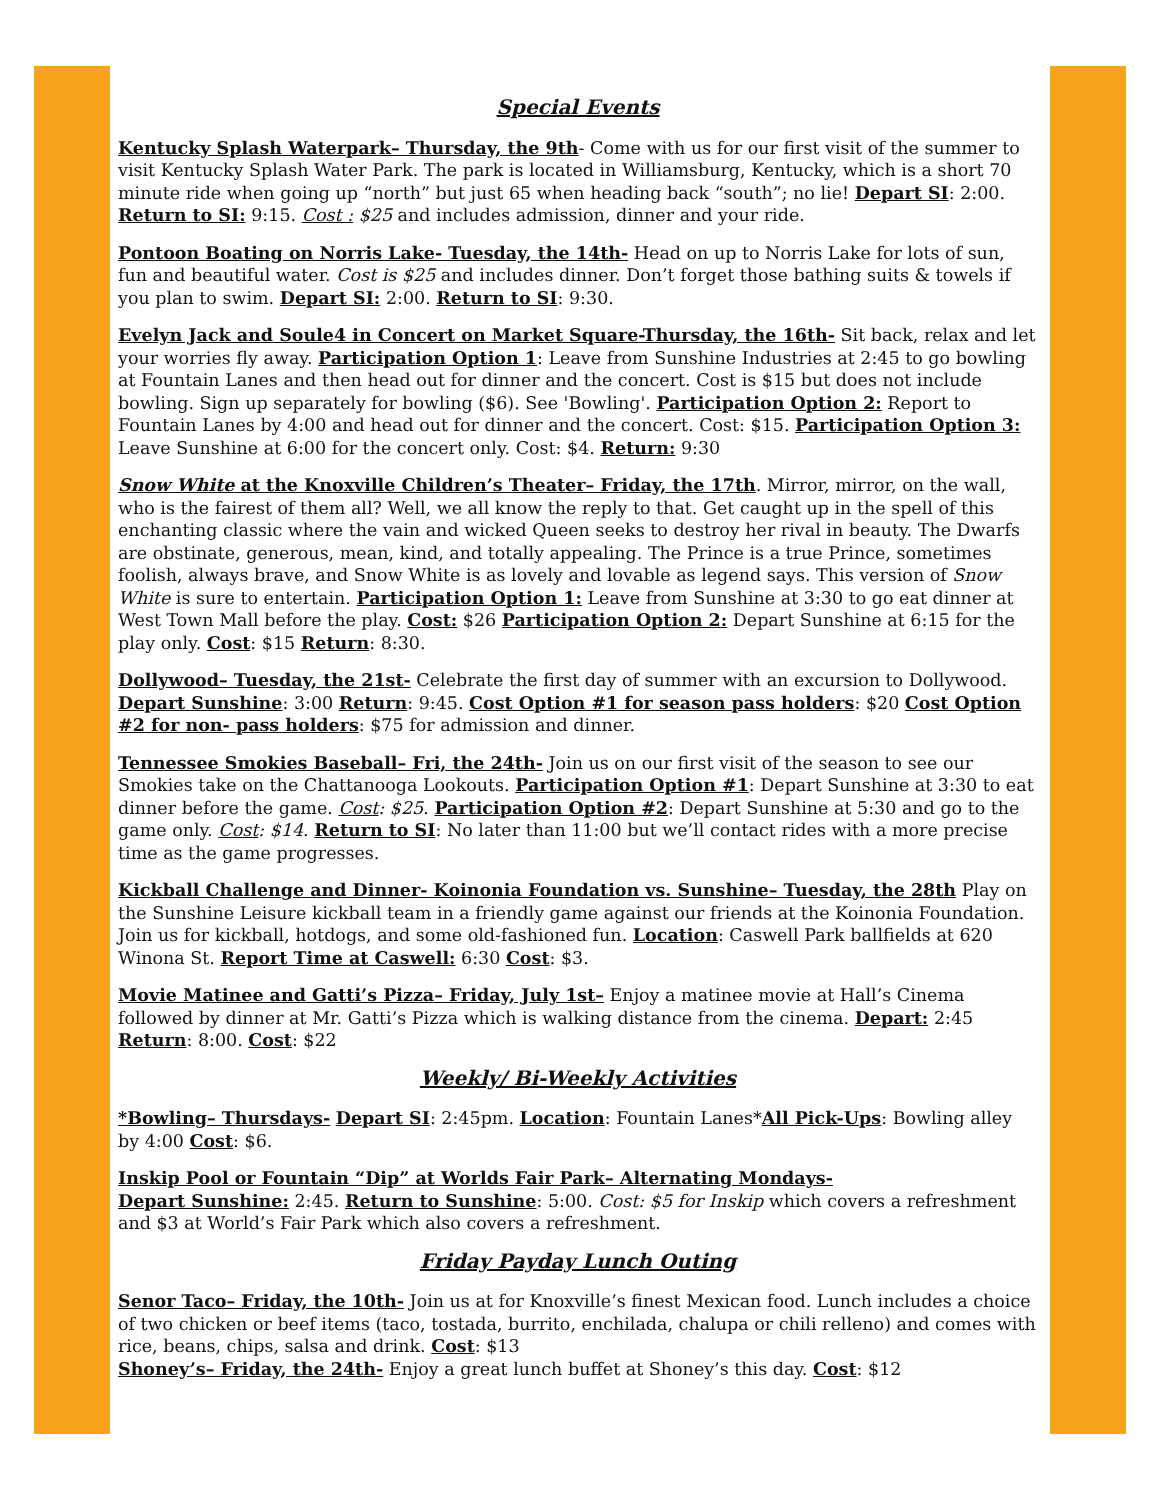Special Events
Kentucky Splash Waterpark– Thursday, the 9th- Come with us for our first visit of the summer to visit Kentucky Splash Water Park. The park is located in Williamsburg, Kentucky, which is a short 70 minute ride when going up “north” but just 65 when heading back “south”; no lie! Depart SI: 2:00. Return to SI: 9:15. Cost : $25 and includes admission, dinner and your ride.
Pontoon Boating on Norris Lake- Tuesday, the 14th- Head on up to Norris Lake for lots of sun, fun and beautiful water. Cost is $25 and includes dinner. Don’t forget those bathing suits & towels if you plan to swim. Depart SI: 2:00. Return to SI: 9:30.
Evelyn Jack and Soule4 in Concert on Market Square-Thursday, the 16th- Sit back, relax and let your worries fly away. Participation Option 1: Leave from Sunshine Industries at 2:45 to go bowling at Fountain Lanes and then head out for dinner and the concert. Cost is $15 but does not include bowling. Sign up separately for bowling ($6). See 'Bowling'. Participation Option 2: Report to Fountain Lanes by 4:00 and head out for dinner and the concert. Cost: $15. Participation Option 3: Leave Sunshine at 6:00 for the concert only. Cost: $4. Return: 9:30
Snow White at the Knoxville Children’s Theater– Friday, the 17th. Mirror, mirror, on the wall, who is the fairest of them all? Well, we all know the reply to that. Get caught up in the spell of this enchanting classic where the vain and wicked Queen seeks to destroy her rival in beauty. The Dwarfs are obstinate, generous, mean, kind, and totally appealing. The Prince is a true Prince, sometimes foolish, always brave, and Snow White is as lovely and lovable as legend says. This version of Snow White is sure to entertain. Participation Option 1: Leave from Sunshine at 3:30 to go eat dinner at West Town Mall before the play. Cost: $26 Participation Option 2: Depart Sunshine at 6:15 for the play only. Cost: $15 Return: 8:30.
Dollywood– Tuesday, the 21st- Celebrate the first day of summer with an excursion to Dollywood. Depart Sunshine: 3:00 Return: 9:45. Cost Option #1 for season pass holders: $20 Cost Option #2 for non- pass holders: $75 for admission and dinner.
Tennessee Smokies Baseball– Fri, the 24th- Join us on our first visit of the season to see our Smokies take on the Chattanooga Lookouts. Participation Option #1: Depart Sunshine at 3:30 to eat dinner before the game. Cost: $25. Participation Option #2: Depart Sunshine at 5:30 and go to the game only. Cost: $14. Return to SI: No later than 11:00 but we’ll contact rides with a more precise time as the game progresses.
Kickball Challenge and Dinner- Koinonia Foundation vs. Sunshine– Tuesday, the 28th Play on the Sunshine Leisure kickball team in a friendly game against our friends at the Koinonia Foundation. Join us for kickball, hotdogs, and some old-fashioned fun. Location: Caswell Park ballfields at 620 Winona St. Report Time at Caswell: 6:30 Cost: $3.
Movie Matinee and Gatti’s Pizza– Friday, July 1st– Enjoy a matinee movie at Hall’s Cinema followed by dinner at Mr. Gatti’s Pizza which is walking distance from the cinema. Depart: 2:45 Return: 8:00. Cost: $22
Weekly/ Bi-Weekly Activities
*Bowling– Thursdays- Depart SI: 2:45pm. Location: Fountain Lanes*All Pick-Ups: Bowling alley by 4:00 Cost: $6.
Inskip Pool or Fountain “Dip” at Worlds Fair Park– Alternating Mondays-
Depart Sunshine: 2:45. Return to Sunshine: 5:00. Cost: $5 for Inskip which covers a refreshment and $3 at World’s Fair Park which also covers a refreshment.
Friday Payday Lunch Outing
Senor Taco– Friday, the 10th- Join us at for Knoxville’s finest Mexican food. Lunch includes a choice of two chicken or beef items (taco, tostada, burrito, enchilada, chalupa or chili relleno) and comes with rice, beans, chips, salsa and drink. Cost: $13
Shoney’s– Friday, the 24th- Enjoy a great lunch buffet at Shoney’s this day. Cost: $12